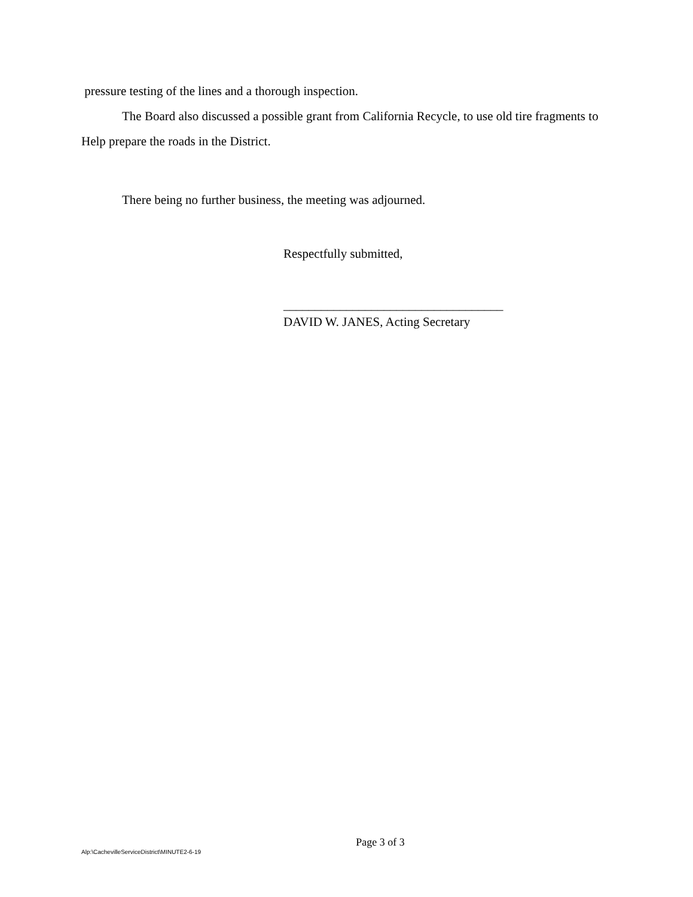pressure testing of the lines and a thorough inspection.
The Board also discussed a possible grant from California Recycle, to use old tire fragments to Help prepare the roads in the District.
There being no further business, the meeting was adjourned.
Respectfully submitted,
___________________________________
DAVID W. JANES, Acting Secretary
Page 3 of 3
Alp:\CachevilleServiceDistrict\MINUTE2-6-19